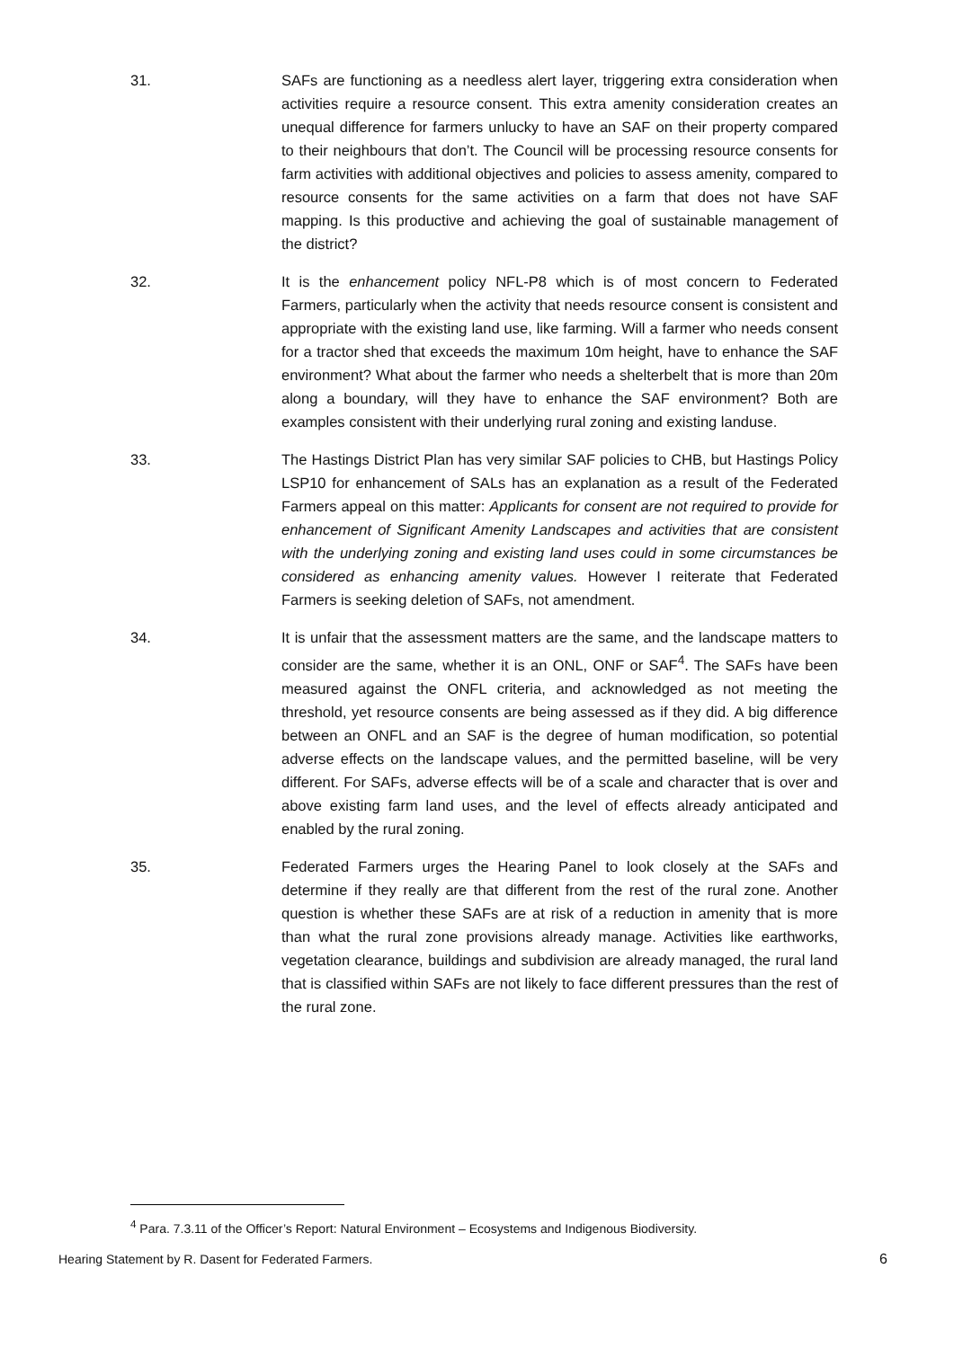31. SAFs are functioning as a needless alert layer, triggering extra consideration when activities require a resource consent. This extra amenity consideration creates an unequal difference for farmers unlucky to have an SAF on their property compared to their neighbours that don’t. The Council will be processing resource consents for farm activities with additional objectives and policies to assess amenity, compared to resource consents for the same activities on a farm that does not have SAF mapping. Is this productive and achieving the goal of sustainable management of the district?
32. It is the enhancement policy NFL-P8 which is of most concern to Federated Farmers, particularly when the activity that needs resource consent is consistent and appropriate with the existing land use, like farming. Will a farmer who needs consent for a tractor shed that exceeds the maximum 10m height, have to enhance the SAF environment? What about the farmer who needs a shelterbelt that is more than 20m along a boundary, will they have to enhance the SAF environment? Both are examples consistent with their underlying rural zoning and existing landuse.
33. The Hastings District Plan has very similar SAF policies to CHB, but Hastings Policy LSP10 for enhancement of SALs has an explanation as a result of the Federated Farmers appeal on this matter: Applicants for consent are not required to provide for enhancement of Significant Amenity Landscapes and activities that are consistent with the underlying zoning and existing land uses could in some circumstances be considered as enhancing amenity values. However I reiterate that Federated Farmers is seeking deletion of SAFs, not amendment.
34. It is unfair that the assessment matters are the same, and the landscape matters to consider are the same, whether it is an ONL, ONF or SAF<sup>4</sup>. The SAFs have been measured against the ONFL criteria, and acknowledged as not meeting the threshold, yet resource consents are being assessed as if they did. A big difference between an ONFL and an SAF is the degree of human modification, so potential adverse effects on the landscape values, and the permitted baseline, will be very different. For SAFs, adverse effects will be of a scale and character that is over and above existing farm land uses, and the level of effects already anticipated and enabled by the rural zoning.
35. Federated Farmers urges the Hearing Panel to look closely at the SAFs and determine if they really are that different from the rest of the rural zone. Another question is whether these SAFs are at risk of a reduction in amenity that is more than what the rural zone provisions already manage. Activities like earthworks, vegetation clearance, buildings and subdivision are already managed, the rural land that is classified within SAFs are not likely to face different pressures than the rest of the rural zone.
<sup>4</sup> Para. 7.3.11 of the Officer’s Report: Natural Environment – Ecosystems and Indigenous Biodiversity.
Hearing Statement by R. Dasent for Federated Farmers. 6